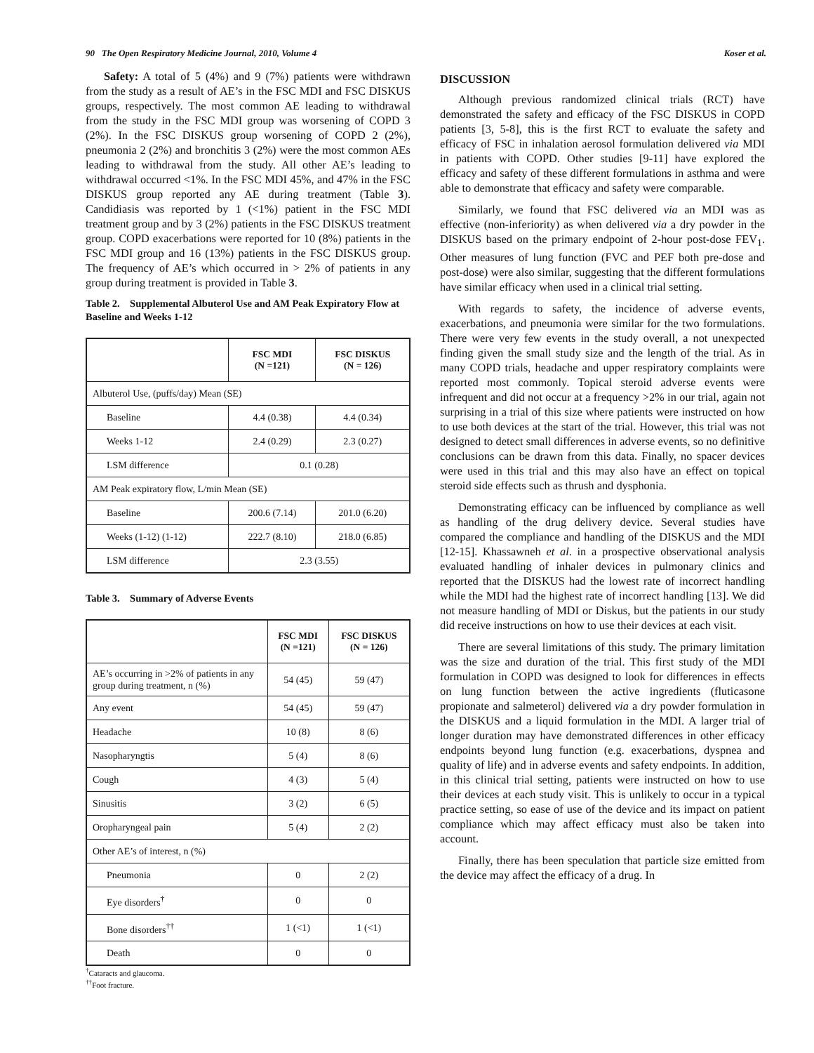90 The Open Respiratory Medicine Journal, 2010, Volume 4 Koser et al.
Safety: A total of 5 (4%) and 9 (7%) patients were withdrawn from the study as a result of AE’s in the FSC MDI and FSC DISKUS groups, respectively. The most common AE leading to withdrawal from the study in the FSC MDI group was worsening of COPD 3 (2%). In the FSC DISKUS group worsening of COPD 2 (2%), pneumonia 2 (2%) and bronchitis 3 (2%) were the most common AEs leading to withdrawal from the study. All other AE’s leading to withdrawal occurred <1%. In the FSC MDI 45%, and 47% in the FSC DISKUS group reported any AE during treatment (Table 3). Candidiasis was reported by 1 (<1%) patient in the FSC MDI treatment group and by 3 (2%) patients in the FSC DISKUS treatment group. COPD exacerbations were reported for 10 (8%) patients in the FSC MDI group and 16 (13%) patients in the FSC DISKUS group. The frequency of AE’s which occurred in > 2% of patients in any group during treatment is provided in Table 3.
Table 2. Supplemental Albuterol Use and AM Peak Expiratory Flow at Baseline and Weeks 1-12
| | FSC MDI (N =121) | FSC DISKUS (N = 126) |
| --- | --- | --- |
| Albuterol Use, (puffs/day) Mean (SE) | | |
| Baseline | 4.4 (0.38) | 4.4 (0.34) |
| Weeks 1-12 | 2.4 (0.29) | 2.3 (0.27) |
| LSM difference | 0.1 (0.28) | |
| AM Peak expiratory flow, L/min Mean (SE) | | |
| Baseline | 200.6 (7.14) | 201.0 (6.20) |
| Weeks (1-12) (1-12) | 222.7 (8.10) | 218.0 (6.85) |
| LSM difference | 2.3 (3.55) | |
Table 3. Summary of Adverse Events
| | FSC MDI (N =121) | FSC DISKUS (N = 126) |
| --- | --- | --- |
| AE’s occurring in >2% of patients in any group during treatment, n (%) | 54 (45) | 59 (47) |
| Any event | 54 (45) | 59 (47) |
| Headache | 10 (8) | 8 (6) |
| Nasopharyngtis | 5 (4) | 8 (6) |
| Cough | 4 (3) | 5 (4) |
| Sinusitis | 3 (2) | 6 (5) |
| Oropharyngeal pain | 5 (4) | 2 (2) |
| Other AE’s of interest, n (%) | | |
| Pneumonia | 0 | 2 (2) |
| Eye disorders<sup>†</sup> | 0 | 0 |
| Bone disorders<sup>††</sup> | 1 (<1) | 1 (<1) |
| Death | 0 | 0 |
<sup>†</sup> Cataracts and glaucoma.
<sup>††</sup> Foot fracture.
DISCUSSION
Although previous randomized clinical trials (RCT) have demonstrated the safety and efficacy of the FSC DISKUS in COPD patients [3, 5-8], this is the first RCT to evaluate the safety and efficacy of FSC in inhalation aerosol formulation delivered via MDI in patients with COPD. Other studies [9-11] have explored the efficacy and safety of these different formulations in asthma and were able to demonstrate that efficacy and safety were comparable.
Similarly, we found that FSC delivered via an MDI was as effective (non-inferiority) as when delivered via a dry powder in the DISKUS based on the primary endpoint of 2-hour post-dose FEV<sub>1</sub>. Other measures of lung function (FVC and PEF both pre-dose and post-dose) were also similar, suggesting that the different formulations have similar efficacy when used in a clinical trial setting.
With regards to safety, the incidence of adverse events, exacerbations, and pneumonia were similar for the two formulations. There were very few events in the study overall, a not unexpected finding given the small study size and the length of the trial. As in many COPD trials, headache and upper respiratory complaints were reported most commonly. Topical steroid adverse events were infrequent and did not occur at a frequency >2% in our trial, again not surprising in a trial of this size where patients were instructed on how to use both devices at the start of the trial. However, this trial was not designed to detect small differences in adverse events, so no definitive conclusions can be drawn from this data. Finally, no spacer devices were used in this trial and this may also have an effect on topical steroid side effects such as thrush and dysphonia.
Demonstrating efficacy can be influenced by compliance as well as handling of the drug delivery device. Several studies have compared the compliance and handling of the DISKUS and the MDI [12-15]. Khassawneh et al. in a prospective observational analysis evaluated handling of inhaler devices in pulmonary clinics and reported that the DISKUS had the lowest rate of incorrect handling while the MDI had the highest rate of incorrect handling [13]. We did not measure handling of MDI or Diskus, but the patients in our study did receive instructions on how to use their devices at each visit.
There are several limitations of this study. The primary limitation was the size and duration of the trial. This first study of the MDI formulation in COPD was designed to look for differences in effects on lung function between the active ingredients (fluticasone propionate and salmeterol) delivered via a dry powder formulation in the DISKUS and a liquid formulation in the MDI. A larger trial of longer duration may have demonstrated differences in other efficacy endpoints beyond lung function (e.g. exacerbations, dyspnea and quality of life) and in adverse events and safety endpoints. In addition, in this clinical trial setting, patients were instructed on how to use their devices at each study visit. This is unlikely to occur in a typical practice setting, so ease of use of the device and its impact on patient compliance which may affect efficacy must also be taken into account.
Finally, there has been speculation that particle size emitted from the device may affect the efficacy of a drug. In